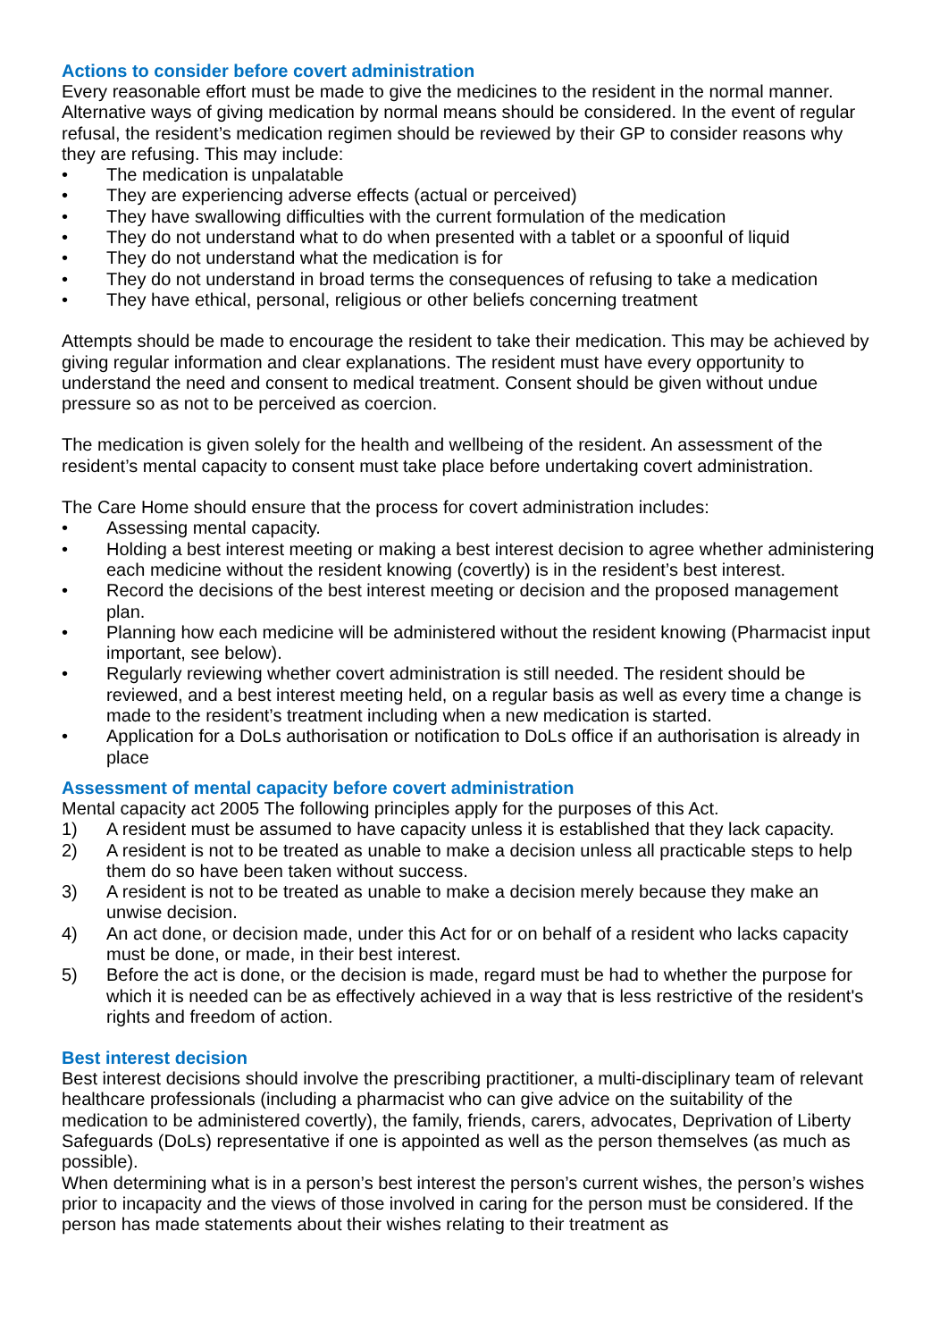Actions to consider before covert administration
Every reasonable effort must be made to give the medicines to the resident in the normal manner. Alternative ways of giving medication by normal means should be considered. In the event of regular refusal, the resident’s medication regimen should be reviewed by their GP to consider reasons why they are refusing. This may include:
• The medication is unpalatable
• They are experiencing adverse effects (actual or perceived)
• They have swallowing difficulties with the current formulation of the medication
• They do not understand what to do when presented with a tablet or a spoonful of liquid
• They do not understand what the medication is for
• They do not understand in broad terms the consequences of refusing to take a medication
• They have ethical, personal, religious or other beliefs concerning treatment
Attempts should be made to encourage the resident to take their medication. This may be achieved by giving regular information and clear explanations. The resident must have every opportunity to understand the need and consent to medical treatment. Consent should be given without undue pressure so as not to be perceived as coercion.
The medication is given solely for the health and wellbeing of the resident. An assessment of the resident’s mental capacity to consent must take place before undertaking covert administration.
The Care Home should ensure that the process for covert administration includes:
• Assessing mental capacity.
• Holding a best interest meeting or making a best interest decision to agree whether administering each medicine without the resident knowing (covertly) is in the resident’s best interest.
• Record the decisions of the best interest meeting or decision and the proposed management plan.
• Planning how each medicine will be administered without the resident knowing (Pharmacist input important, see below).
• Regularly reviewing whether covert administration is still needed. The resident should be reviewed, and a best interest meeting held, on a regular basis as well as every time a change is made to the resident’s treatment including when a new medication is started.
• Application for a DoLs authorisation or notification to DoLs office if an authorisation is already in place
Assessment of mental capacity before covert administration
Mental capacity act 2005 The following principles apply for the purposes of this Act.
1) A resident must be assumed to have capacity unless it is established that they lack capacity.
2) A resident is not to be treated as unable to make a decision unless all practicable steps to help them do so have been taken without success.
3) A resident is not to be treated as unable to make a decision merely because they make an unwise decision.
4) An act done, or decision made, under this Act for or on behalf of a resident who lacks capacity must be done, or made, in their best interest.
5) Before the act is done, or the decision is made, regard must be had to whether the purpose for which it is needed can be as effectively achieved in a way that is less restrictive of the resident's rights and freedom of action.
Best interest decision
Best interest decisions should involve the prescribing practitioner, a multi-disciplinary team of relevant healthcare professionals (including a pharmacist who can give advice on the suitability of the medication to be administered covertly), the family, friends, carers, advocates, Deprivation of Liberty Safeguards (DoLs) representative if one is appointed as well as the person themselves (as much as possible).
When determining what is in a person’s best interest the person’s current wishes, the person’s wishes prior to incapacity and the views of those involved in caring for the person must be considered. If the person has made statements about their wishes relating to their treatment as